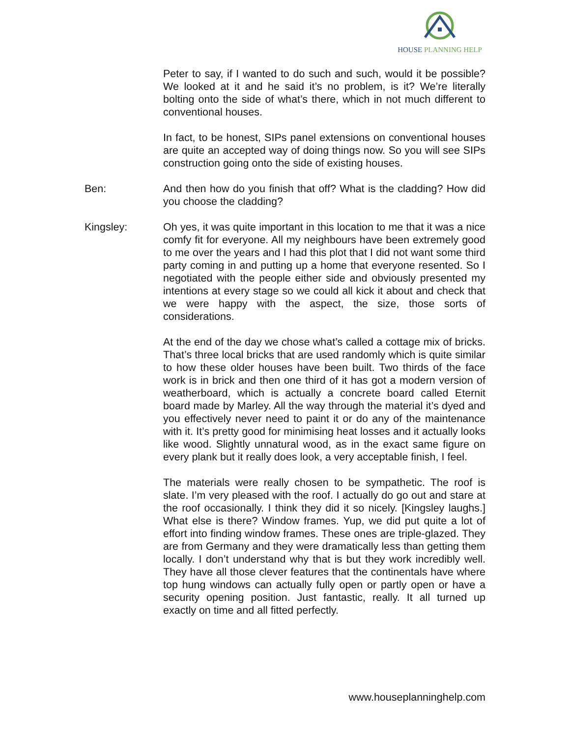HOUSE PLANNING HELP
Peter to say, if I wanted to do such and such, would it be possible? We looked at it and he said it’s no problem, is it? We’re literally bolting onto the side of what’s there, which in not much different to conventional houses.
In fact, to be honest, SIPs panel extensions on conventional houses are quite an accepted way of doing things now. So you will see SIPs construction going onto the side of existing houses.
Ben: And then how do you finish that off? What is the cladding? How did you choose the cladding?
Kingsley: Oh yes, it was quite important in this location to me that it was a nice comfy fit for everyone. All my neighbours have been extremely good to me over the years and I had this plot that I did not want some third party coming in and putting up a home that everyone resented. So I negotiated with the people either side and obviously presented my intentions at every stage so we could all kick it about and check that we were happy with the aspect, the size, those sorts of considerations.
At the end of the day we chose what’s called a cottage mix of bricks. That’s three local bricks that are used randomly which is quite similar to how these older houses have been built. Two thirds of the face work is in brick and then one third of it has got a modern version of weatherboard, which is actually a concrete board called Eternit board made by Marley. All the way through the material it’s dyed and you effectively never need to paint it or do any of the maintenance with it. It’s pretty good for minimising heat losses and it actually looks like wood. Slightly unnatural wood, as in the exact same figure on every plank but it really does look, a very acceptable finish, I feel.
The materials were really chosen to be sympathetic. The roof is slate. I’m very pleased with the roof. I actually do go out and stare at the roof occasionally. I think they did it so nicely. [Kingsley laughs.] What else is there? Window frames. Yup, we did put quite a lot of effort into finding window frames. These ones are triple-glazed. They are from Germany and they were dramatically less than getting them locally. I don’t understand why that is but they work incredibly well. They have all those clever features that the continentals have where top hung windows can actually fully open or partly open or have a security opening position. Just fantastic, really. It all turned up exactly on time and all fitted perfectly.
www.houseplanninghelp.com